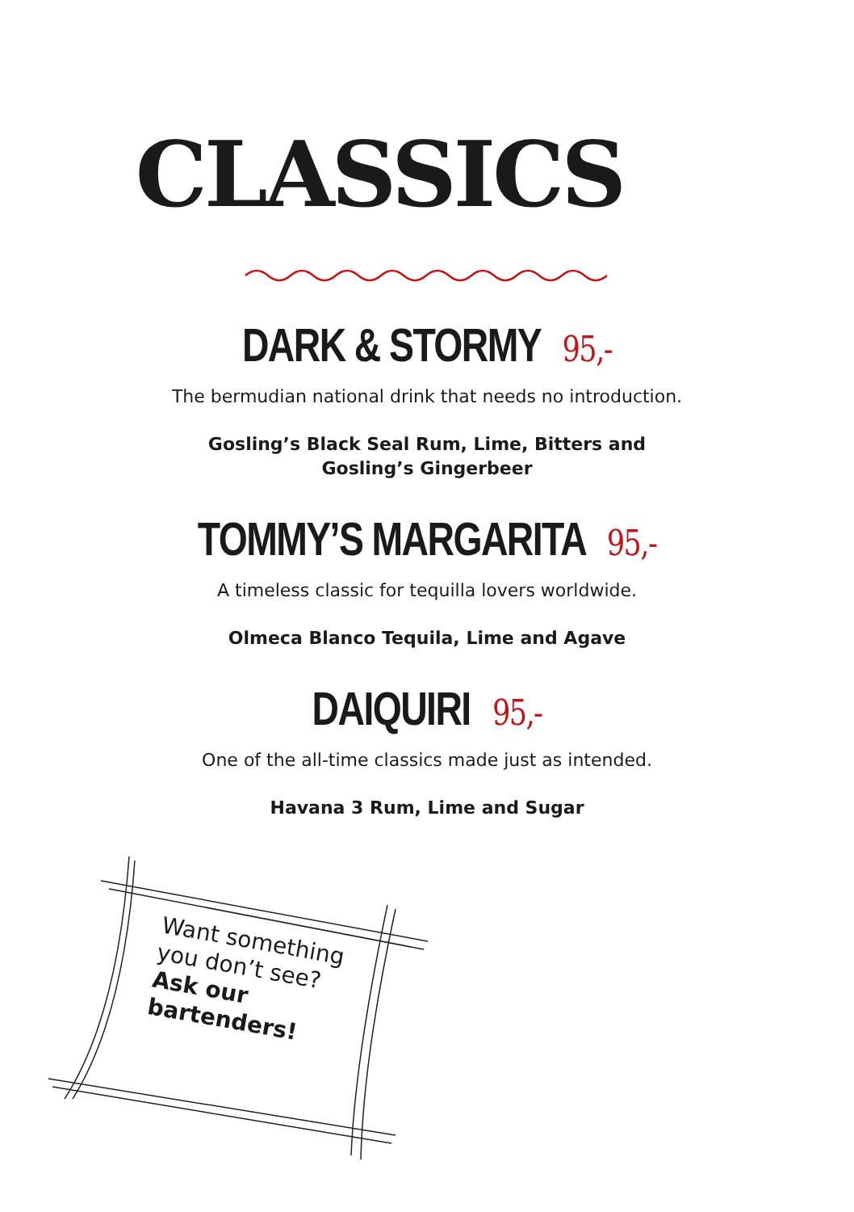CLASSICS
DARK & STORMY 95,-
The bermudian national drink that needs no introduction.
Gosling’s Black Seal Rum, Lime, Bitters and
Gosling’s Gingerbeer
TOMMY’S MARGARITA 95,-
A timeless classic for tequilla lovers worldwide.
Olmeca Blanco Tequila, Lime and Agave
DAIQUIRI 95,-
One of the all-time classics made just as intended.
Havana 3 Rum, Lime and Sugar
Want something you don’t see?
Ask our
bartenders!